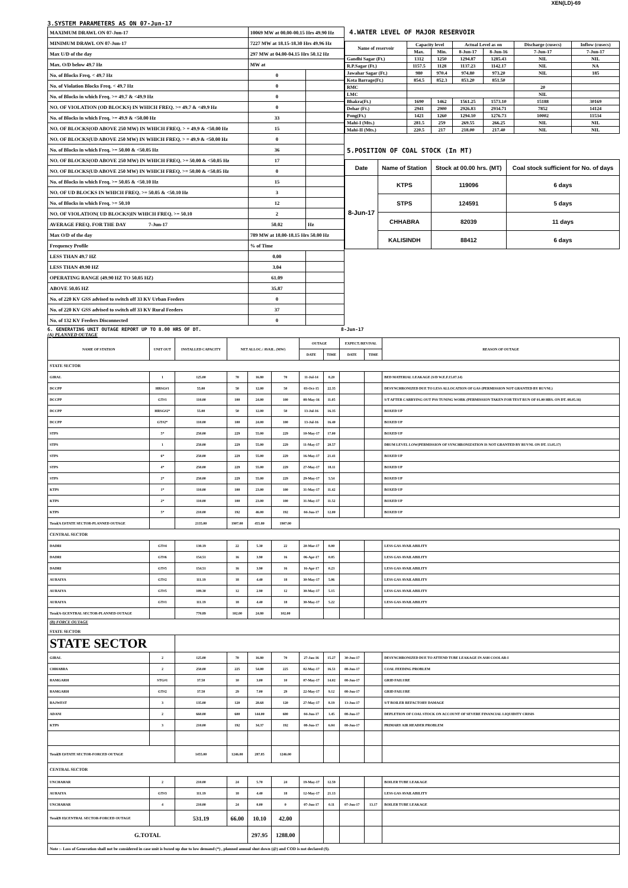XEN(LD)-69
3.SYSTEM PARAMETERS AS ON 07-Jun-17
| MAXIMUM DRAWL ON 07-Jun-17 | 10069 MW at 00.00-00.15 Hrs 49.90 Hz | |
| MINIMUM DRAWL ON 07-Jun-17 | 7227 MW at 18.15-18.30 Hrs 49.96 Hz | |
| Max U/D of the day | 297 MW at 04.00-04.15 Hrs 50.12 Hz | |
| Max. O/D below 49.7 Hz | MW at | |
| No. of Blocks Freq. < 49.7 Hz | 0 | |
| No. of Violation Blocks Freq. < 49.7 Hz | 0 | |
| No. of Blocks in which Freq. >= 49.7 & <49.9 Hz | 0 | |
| NO. OF VIOLATION (OD BLOCKS) IN WHICH FREQ. >= 49.7 & <49.9 Hz | 0 | |
| No. of Blocks in which Freq. >= 49.9 & <50.00 Hz | 33 | |
| NO. OF BLOCKS(OD ABOVE 250 MW) IN WHICH FREQ. > = 49.9 & <50.00 Hz | 15 | |
| NO. OF BLOCKS(UD ABOVE 250 MW) IN WHICH FREQ. > = 49.9 & <50.00 Hz | 0 | |
| No. of Blocks in which Freq. >= 50.00 & <50.05 Hz | 36 | |
| NO. OF BLOCKS(OD ABOVE 250 MW) IN WHICH FREQ. >= 50.00 & <50.05 Hz | 17 | |
| NO. OF BLOCKS(UD ABOVE 250 MW) IN WHICH FREQ. >= 50.00 & <50.05 Hz | 0 | |
| No. of Blocks in which Freq. >= 50.05 & <50.10 Hz | 15 | |
| NO. OF UD BLOCKS IN WHICH FREQ. >= 50.05 & <50.10 Hz | 3 | |
| No. of Blocks in which Freq. >= 50.10 | 12 | |
| NO. OF VIOLATION( UD BLOCKS)IN WHICH FREQ. >= 50.10 | 2 | |
| AVERAGE FREQ. FOR THE DAY 7-Jun-17 | 50.02 | Hz |
| Max O/D of the day | 789 MW at 18.00-18.15 Hrs 50.00 Hz | |
| Frequency Profile | % of Time | |
| LESS THAN 49.7 HZ | 0.00 | |
| LESS THAN 49.90 HZ | 3.04 | |
| OPERATING RANGE (49.90 HZ TO 50.05 HZ) | 61.09 | |
| ABOVE 50.05 HZ | 35.87 | |
| No. of 220 KV GSS advised to switch off 33 KV Urban Feeders | 0 | |
| No. of 220 KV GSS advised to switch off 33 KV Rural Feeders | 37 | |
| No. of 132 KV Feeders Disconnected | 0 | |
4.WATER LEVEL OF MAJOR RESERVOIR
| Name of reservoir | Capacity level | | Actual Level as on | | Discharge (cusecs) | Inflow (cusecs) |
| --- | --- | --- | --- | --- | --- | --- |
| | Max. | Min. | 8-Jun-17 | 8-Jun-16 | 7-Jun-17 | 7-Jun-17 |
| Gandhi Sagar (Ft.) | 1312 | 1250 | 1294.87 | 1285.43 | NIL | NIL |
| R.P.Sagar (Ft.) | 1157.5 | 1128 | 1137.23 | 1142.17 | NIL | NA |
| Jawahar Sagar (Ft.) | 980 | 970.4 | 974.80 | 973.20 | NIL | 185 |
| Kota Barrage(Ft.) | 854.5 | 852.3 | 853.20 | 851.50 | | |
| RMC | | | | | 20 | |
| LMC | | | | | NIL | |
| Bhakra(Ft.) | 1690 | 1462 | 1561.25 | 1573.10 | 15188 | 30169 |
| Dehar (Ft.) | 2941 | 2900 | 2926.83 | 2934.71 | 7852 | 14124 |
| Pong(Ft.) | 1421 | 1260 | 1294.10 | 1276.73 | 10002 | 11534 |
| Mahi-I (Mts.) | 281.5 | 259 | 269.55 | 266.25 | NIL | NIL |
| Mahi-II (Mts.) | 220.5 | 217 | 218.00 | 217.40 | NIL | NIL |
5.POSITION OF COAL STOCK (In MT)
| Date | Name of Station | Stock at 00.00 hrs. (MT) | Coal stock sufficient for No. of days |
| --- | --- | --- | --- |
| 8-Jun-17 | KTPS | 119096 | 6 days |
| | STPS | 124591 | 5 days |
| | CHHABRA | 82039 | 11 days |
| | KALISINDH | 88412 | 6 days |
6. GENERATING UNIT OUTAGE REPORT UP TO 8.00 HRS OF DT. 8-Jun-17
(A) PLANNED OUTAGE
| NAME OF STATION | UNIT OUT | INSTALLED CAPACITY | NET ALLOC./ AVAIL. (MW) | | | OUTAGE | | EXPECT./REVIVAL | | REASON OF OUTAGE |
| --- | --- | --- | --- | --- | --- | --- | --- | --- | --- | --- |
| | | | | | | DATE | TIME | DATE | TIME | |
| STATE SECTOR | | | | | | | | | | |
| GIRAL | 1 | 125.00 | 70 | 16.80 | 70 | 11-Jul-14 | 8.20 | | | BED MATERIAL LEAKAGE (S/D W.E.F.15.07.14) |
| DCCPP | HRSG#1 | 55.00 | 50 | 12.00 | 50 | 03-Oct-15 | 22.35 | | | DESYNCHRONIZED DUE TO LESS ALLOCATION OF GAS (PERMISSION NOT GRANTED BY RUVNL) |
| DCCPP | GT#1 | 110.00 | 100 | 24.00 | 100 | 08-May-16 | 11.05 | | | S/T AFTER CARRYING OUT PSS TUNING WORK (PERMISSION TAKEN FOR TEST RUN OF 01.00 HRS. ON DT. 08.05.16) |
| DCCPP | HRSG#2* | 55.00 | 50 | 12.00 | 50 | 13-Jul-16 | 16.35 | | | BOXED UP |
| DCCPP | GT#2* | 110.00 | 100 | 24.00 | 100 | 13-Jul-16 | 16.40 | | | BOXED UP |
| STPS | 5* | 250.00 | 229 | 55.00 | 229 | 10-May-17 | 17.00 | | | BOXED UP |
| STPS | 1 | 250.00 | 229 | 55.00 | 229 | 11-May-17 | 20.57 | | | DRUM LEVEL LOW(PERMISSION OF SYNCHRONIZATION IS NOT GRANTED BY RUVNL ON DT. 13.05.17) |
| STPS | 6* | 250.00 | 229 | 55.00 | 229 | 16-May-17 | 21.41 | | | BOXED UP |
| STPS | 4* | 250.00 | 229 | 55.00 | 229 | 27-May-17 | 18.11 | | | BOXED UP |
| STPS | 2* | 250.00 | 229 | 55.00 | 229 | 29-May-17 | 5.54 | | | BOXED UP |
| KTPS | 1* | 110.00 | 100 | 23.00 | 100 | 31-May-17 | 11.42 | | | BOXED UP |
| KTPS | 2* | 110.00 | 100 | 23.00 | 100 | 31-May-17 | 11.52 | | | BOXED UP |
| KTPS | 5* | 210.00 | 192 | 46.00 | 192 | 04-Jun-17 | 12.00 | | | BOXED UP |
| Total(A I)STATE SECTOR-PLANNED OUTAGE | | 2135.00 | 1907.00 | 455.80 | 1907.00 | | | | | |
| CENTRAL SECTOR | | | | | | | | | | |
| DADRI | GT#4 | 130.19 | 22 | 5.30 | 22 | 20-Mar-17 | 8.00 | | | LESS GAS AVAILABILITY |
| DADRI | GT#6 | 154.51 | 16 | 3.90 | 16 | 06-Apr-17 | 0.05 | | | LESS GAS AVAILABILITY |
| DADRI | GT#5 | 154.51 | 16 | 3.90 | 16 | 16-Apr-17 | 0.23 | | | LESS GAS AVAILABILITY |
| AURAIYA | GT#2 | 111.19 | 18 | 4.40 | 18 | 30-May-17 | 5.06 | | | LESS GAS AVAILABILITY |
| AURAIYA | GT#5 | 109.30 | 12 | 2.90 | 12 | 30-May-17 | 5.15 | | | LESS GAS AVAILABILITY |
| AURAIYA | GT#1 | 111.19 | 18 | 4.40 | 18 | 30-May-17 | 5.22 | | | LESS GAS AVAILABILITY |
| Total(A-I)CENTRAL SECTOR-PLANNED OUTAGE | | 770.89 | 102.00 | 24.80 | 102.00 | | | | | |
| (B) FORCE OUTAGE STATE SECTOR | | | | | | | | | | |
| STATE SECTOR | | | | | | | | | | |
| GIRAL | 2 | 125.00 | 70 | 16.80 | 70 | 27-Jan-16 | 15.27 | 30-Jun-17 | | DESYNCHRONIZED DUE TO ATTEND TUBE LEAKAGE IN ASH COOLAR-I |
| CHHABRA | 2 | 250.00 | 225 | 54.00 | 225 | 02-May-17 | 16.51 | 08-Jun-17 | | COAL FEEDING PROBLEM |
| RAMGARH | STG#1 | 37.50 | 10 | 3.00 | 10 | 07-May-17 | 14.02 | 08-Jun-17 | | GRID FAILURE |
| RAMGARH | GT#2 | 37.50 | 29 | 7.00 | 29 | 22-May-17 | 9.12 | 08-Jun-17 | | GRID FAILURE |
| RAJWEST | 3 | 135.00 | 120 | 28.68 | 120 | 27-May-17 | 8.19 | 13-Jun-17 | | S/T BOILER REFACTORY DAMAGE |
| ADANI | 2 | 660.00 | 600 | 144.00 | 600 | 04-Jun-17 | 1.45 | 08-Jun-17 | | DEPLETION OF COAL STOCK ON ACCOUNT OF SEVERE FINANCIAL LIQUIDITY CRISIS |
| KTPS | 3 | 210.00 | 192 | 34.37 | 192 | 08-Jun-17 | 6.04 | 08-Jun-17 | | PRIMARY AIR HEADER PROBLEM |
| Total(B I)STATE SECTOR-FORCED OUTAGE | | 1455.00 | 1246.00 | 287.85 | 1246.00 | | | | | |
| CENTRAL SECTOR | | | | | | | | | | |
| UNCHAHAR | 2 | 210.00 | 24 | 5.70 | 24 | 19-May-17 | 12.59 | | | BOILER TUBE LEAKAGE |
| AURAIYA | GT#3 | 111.19 | 18 | 4.40 | 18 | 12-May-17 | 21.13 | | | LESS GAS AVAILABILITY |
| UNCHAHAR | 4 | 210.00 | 24 | 0.00 | 0 | 07-Jun-17 | 0.11 | 07-Jun-17 | 13.17 | BOILER TUBE LEAKAGE |
| Total(B II)CENTRAL SECTOR-FORCED OUTAGE | | 531.19 | 66.00 | 10.10 | 42.00 | | | | | |
| G.TOTAL | | | | 297.95 | 1288.00 | | | | | |
| Note :- Loss of Generation shall not be considered in case unit is boxed up due to low demand (*) , planned annual shut down (@) and COD is not declared ($). | | | | | | | | | | |